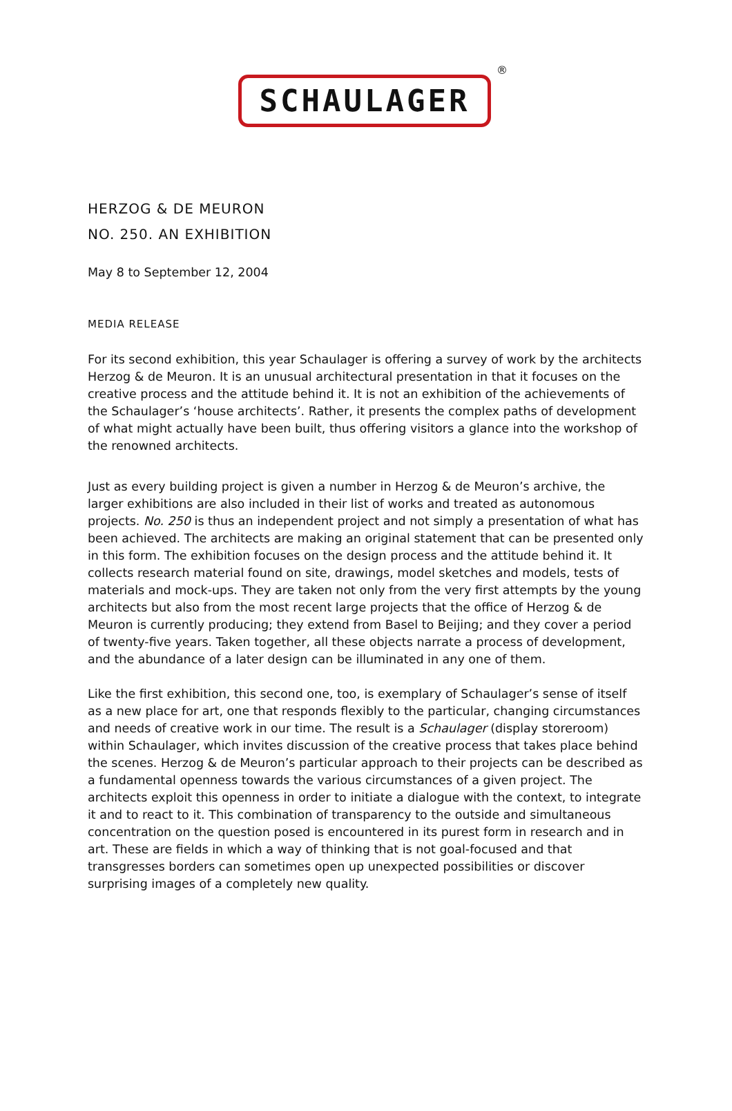SCHAULAGER
®
HERZOG & DE MEURON
NO. 250. AN EXHIBITION
May 8 to September 12, 2004
MEDIA RELEASE
For its second exhibition, this year Schaulager is offering a survey of work by the architects Herzog & de Meuron. It is an unusual architectural presentation in that it focuses on the creative process and the attitude behind it. It is not an exhibition of the achievements of the Schaulager’s ‘house architects’. Rather, it presents the complex paths of development of what might actually have been built, thus offering visitors a glance into the workshop of the renowned architects.
Just as every building project is given a number in Herzog & de Meuron’s archive, the larger exhibitions are also included in their list of works and treated as autonomous projects. No. 250 is thus an independent project and not simply a presentation of what has been achieved. The architects are making an original statement that can be presented only in this form. The exhibition focuses on the design process and the attitude behind it. It collects research material found on site, drawings, model sketches and models, tests of materials and mock-ups. They are taken not only from the very first attempts by the young architects but also from the most recent large projects that the office of Herzog & de Meuron is currently producing; they extend from Basel to Beijing; and they cover a period of twenty-five years. Taken together, all these objects narrate a process of development, and the abundance of a later design can be illuminated in any one of them.
Like the first exhibition, this second one, too, is exemplary of Schaulager’s sense of itself as a new place for art, one that responds flexibly to the particular, changing circumstances and needs of creative work in our time. The result is a Schaulager (display storeroom) within Schaulager, which invites discussion of the creative process that takes place behind the scenes. Herzog & de Meuron’s particular approach to their projects can be described as a fundamental openness towards the various circumstances of a given project. The architects exploit this openness in order to initiate a dialogue with the context, to integrate it and to react to it. This combination of transparency to the outside and simultaneous concentration on the question posed is encountered in its purest form in research and in art. These are fields in which a way of thinking that is not goal-focused and that transgresses borders can sometimes open up unexpected possibilities or discover surprising images of a completely new quality.